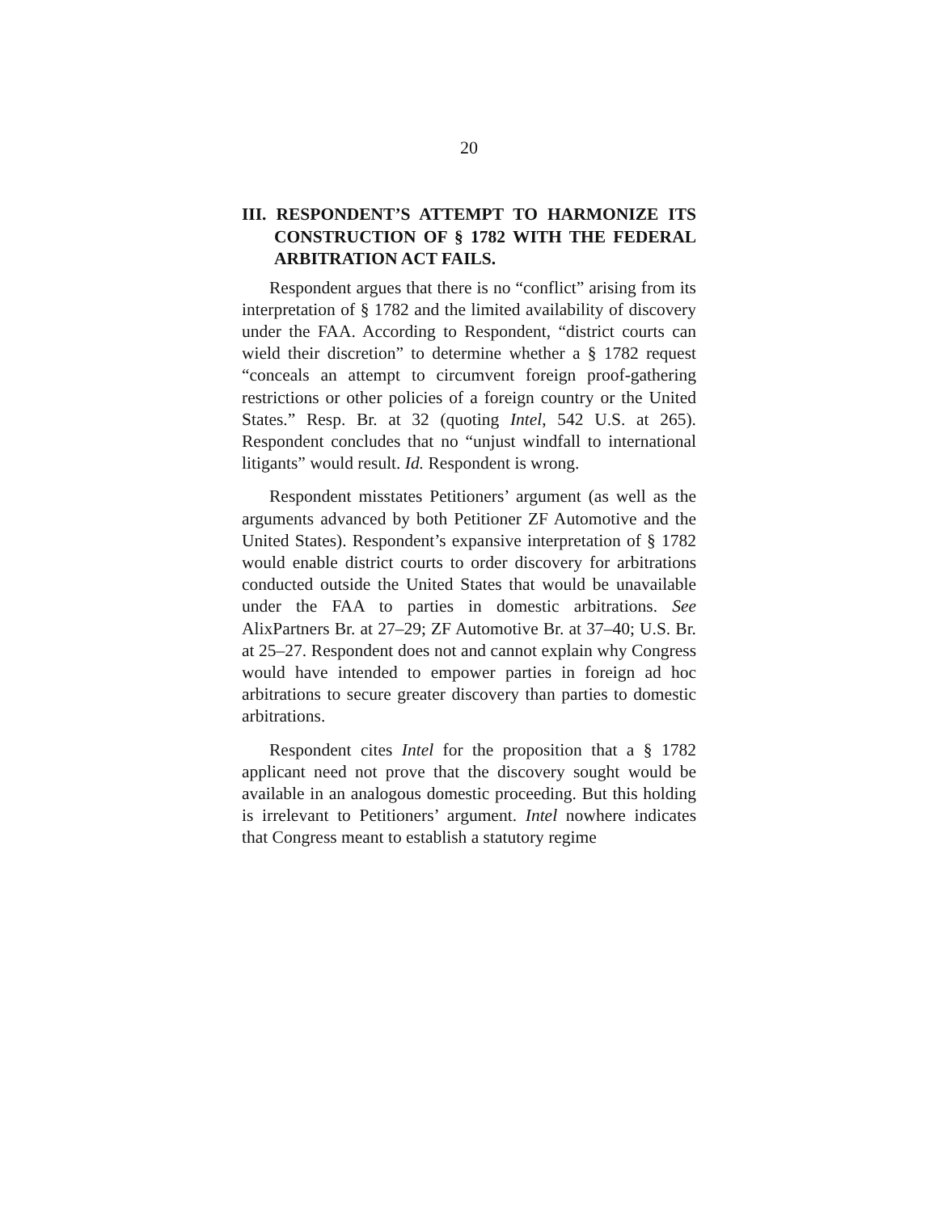20
III. RESPONDENT’S ATTEMPT TO HARMONIZE ITS CONSTRUCTION OF § 1782 WITH THE FEDERAL ARBITRATION ACT FAILS.
Respondent argues that there is no “conflict” arising from its interpretation of § 1782 and the limited availability of discovery under the FAA. According to Respondent, “district courts can wield their discretion” to determine whether a § 1782 request “conceals an attempt to circumvent foreign proof-gathering restrictions or other policies of a foreign country or the United States.” Resp. Br. at 32 (quoting Intel, 542 U.S. at 265). Respondent concludes that no “unjust windfall to international litigants” would result. Id. Respondent is wrong.
Respondent misstates Petitioners’ argument (as well as the arguments advanced by both Petitioner ZF Automotive and the United States). Respondent’s expansive interpretation of § 1782 would enable district courts to order discovery for arbitrations conducted outside the United States that would be unavailable under the FAA to parties in domestic arbitrations. See AlixPartners Br. at 27–29; ZF Automotive Br. at 37–40; U.S. Br. at 25–27. Respondent does not and cannot explain why Congress would have intended to empower parties in foreign ad hoc arbitrations to secure greater discovery than parties to domestic arbitrations.
Respondent cites Intel for the proposition that a § 1782 applicant need not prove that the discovery sought would be available in an analogous domestic proceeding. But this holding is irrelevant to Petitioners’ argument. Intel nowhere indicates that Congress meant to establish a statutory regime